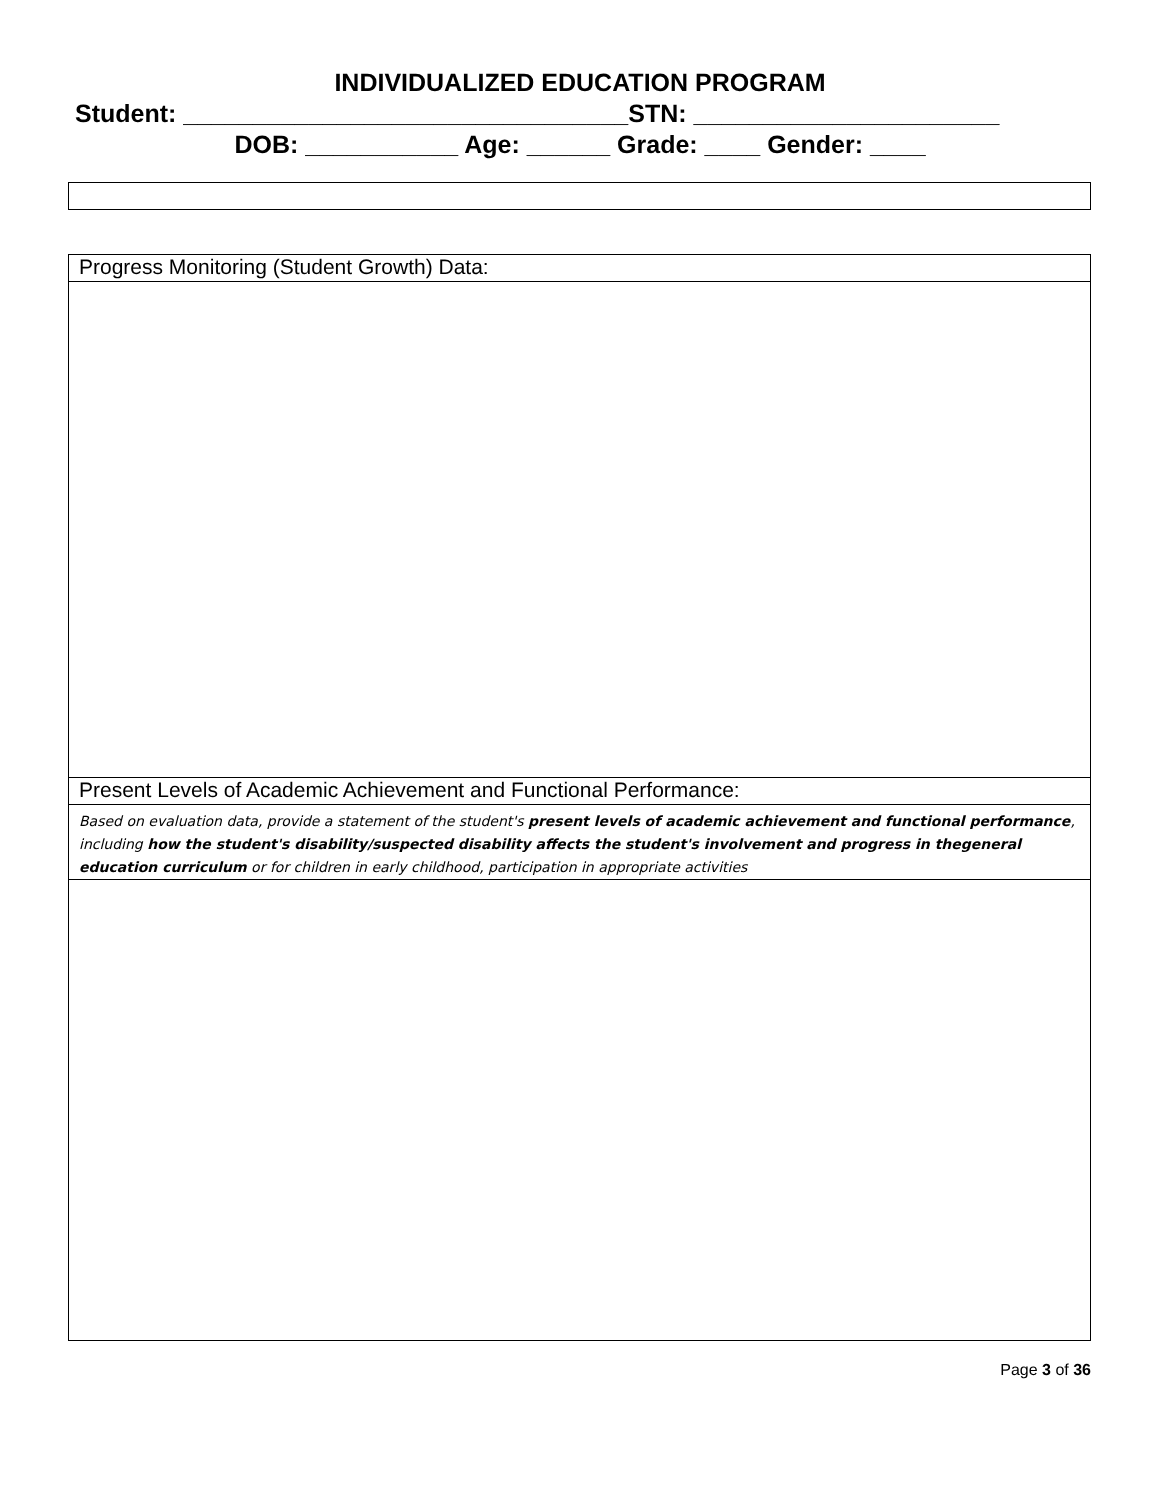INDIVIDUALIZED EDUCATION PROGRAM
Student: ________________________________STN: ______________________
DOB: ___________ Age: ______ Grade: ____ Gender: ____
| Progress Monitoring (Student Growth) Data: |
| Present Levels of Academic Achievement and Functional Performance: |
| Based on evaluation data, provide a statement of the student's present levels of academic achievement and functional performance , including how the student's disability/suspected disability affects the student's involvement and progress in thegeneral education curriculum or for children in early childhood, participation in appropriate activities |
Page 3 of 36